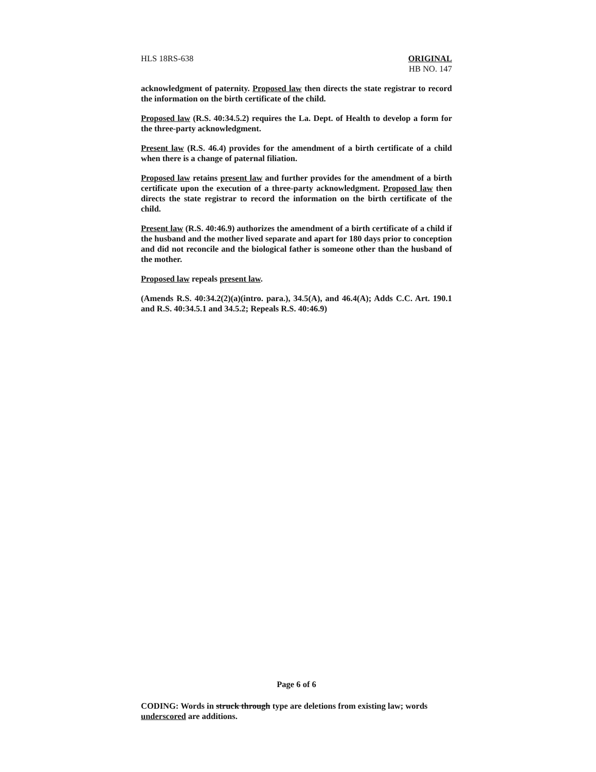HLS 18RS-638 ORIGINAL
HB NO. 147
acknowledgment of paternity. Proposed law then directs the state registrar to record the information on the birth certificate of the child.
Proposed law (R.S. 40:34.5.2) requires the La. Dept. of Health to develop a form for the three-party acknowledgment.
Present law (R.S. 46.4) provides for the amendment of a birth certificate of a child when there is a change of paternal filiation.
Proposed law retains present law and further provides for the amendment of a birth certificate upon the execution of a three-party acknowledgment. Proposed law then directs the state registrar to record the information on the birth certificate of the child.
Present law (R.S. 40:46.9) authorizes the amendment of a birth certificate of a child if the husband and the mother lived separate and apart for 180 days prior to conception and did not reconcile and the biological father is someone other than the husband of the mother.
Proposed law repeals present law.
(Amends R.S. 40:34.2(2)(a)(intro. para.), 34.5(A), and 46.4(A); Adds C.C. Art. 190.1 and R.S. 40:34.5.1 and 34.5.2; Repeals R.S. 40:46.9)
Page 6 of 6
CODING: Words in struck through type are deletions from existing law; words underscored are additions.